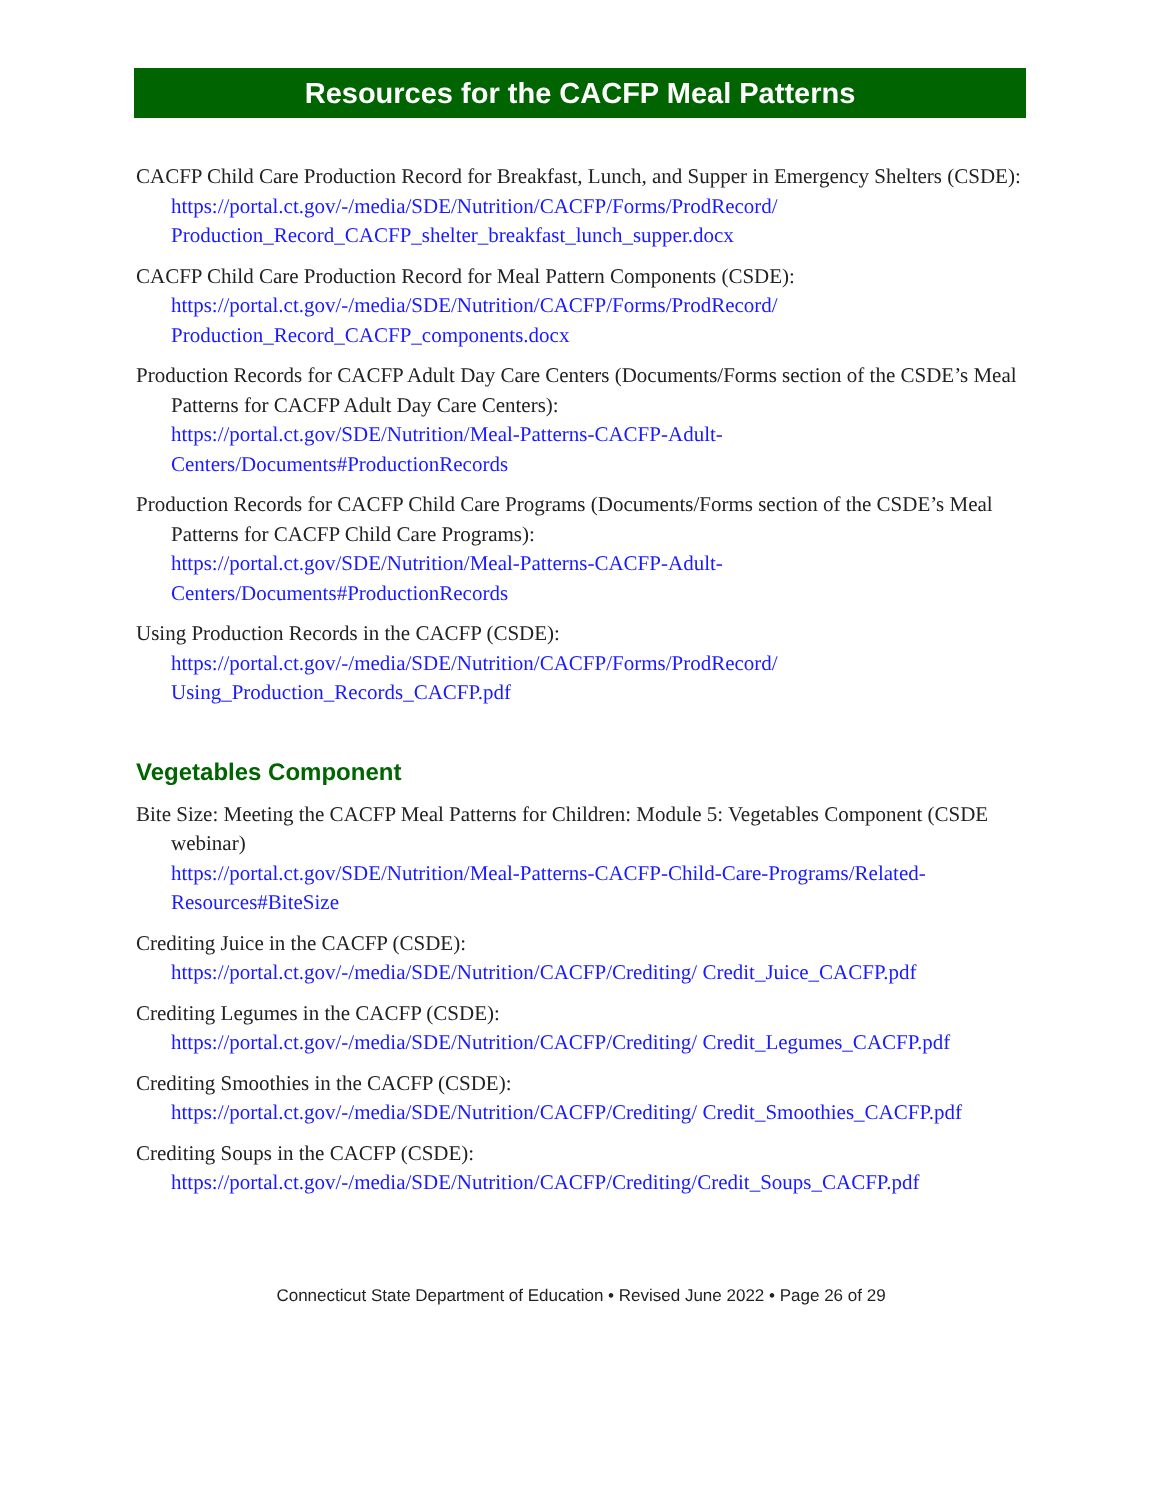Resources for the CACFP Meal Patterns
CACFP Child Care Production Record for Breakfast, Lunch, and Supper in Emergency Shelters (CSDE):
https://portal.ct.gov/-/media/SDE/Nutrition/CACFP/Forms/ProdRecord/ Production_Record_CACFP_shelter_breakfast_lunch_supper.docx
CACFP Child Care Production Record for Meal Pattern Components (CSDE):
https://portal.ct.gov/-/media/SDE/Nutrition/CACFP/Forms/ProdRecord/ Production_Record_CACFP_components.docx
Production Records for CACFP Adult Day Care Centers (Documents/Forms section of the CSDE’s Meal Patterns for CACFP Adult Day Care Centers):
https://portal.ct.gov/SDE/Nutrition/Meal-Patterns-CACFP-Adult-Centers/Documents#ProductionRecords
Production Records for CACFP Child Care Programs (Documents/Forms section of the CSDE’s Meal Patterns for CACFP Child Care Programs):
https://portal.ct.gov/SDE/Nutrition/Meal-Patterns-CACFP-Adult-Centers/Documents#ProductionRecords
Using Production Records in the CACFP (CSDE):
https://portal.ct.gov/-/media/SDE/Nutrition/CACFP/Forms/ProdRecord/ Using_Production_Records_CACFP.pdf
Vegetables Component
Bite Size: Meeting the CACFP Meal Patterns for Children: Module 5: Vegetables Component (CSDE webinar)
https://portal.ct.gov/SDE/Nutrition/Meal-Patterns-CACFP-Child-Care-Programs/Related-Resources#BiteSize
Crediting Juice in the CACFP (CSDE):
https://portal.ct.gov/-/media/SDE/Nutrition/CACFP/Crediting/ Credit_Juice_CACFP.pdf
Crediting Legumes in the CACFP (CSDE):
https://portal.ct.gov/-/media/SDE/Nutrition/CACFP/Crediting/ Credit_Legumes_CACFP.pdf
Crediting Smoothies in the CACFP (CSDE):
https://portal.ct.gov/-/media/SDE/Nutrition/CACFP/Crediting/ Credit_Smoothies_CACFP.pdf
Crediting Soups in the CACFP (CSDE):
https://portal.ct.gov/-/media/SDE/Nutrition/CACFP/Crediting/Credit_Soups_CACFP.pdf
Connecticut State Department of Education • Revised June 2022 • Page 26 of 29